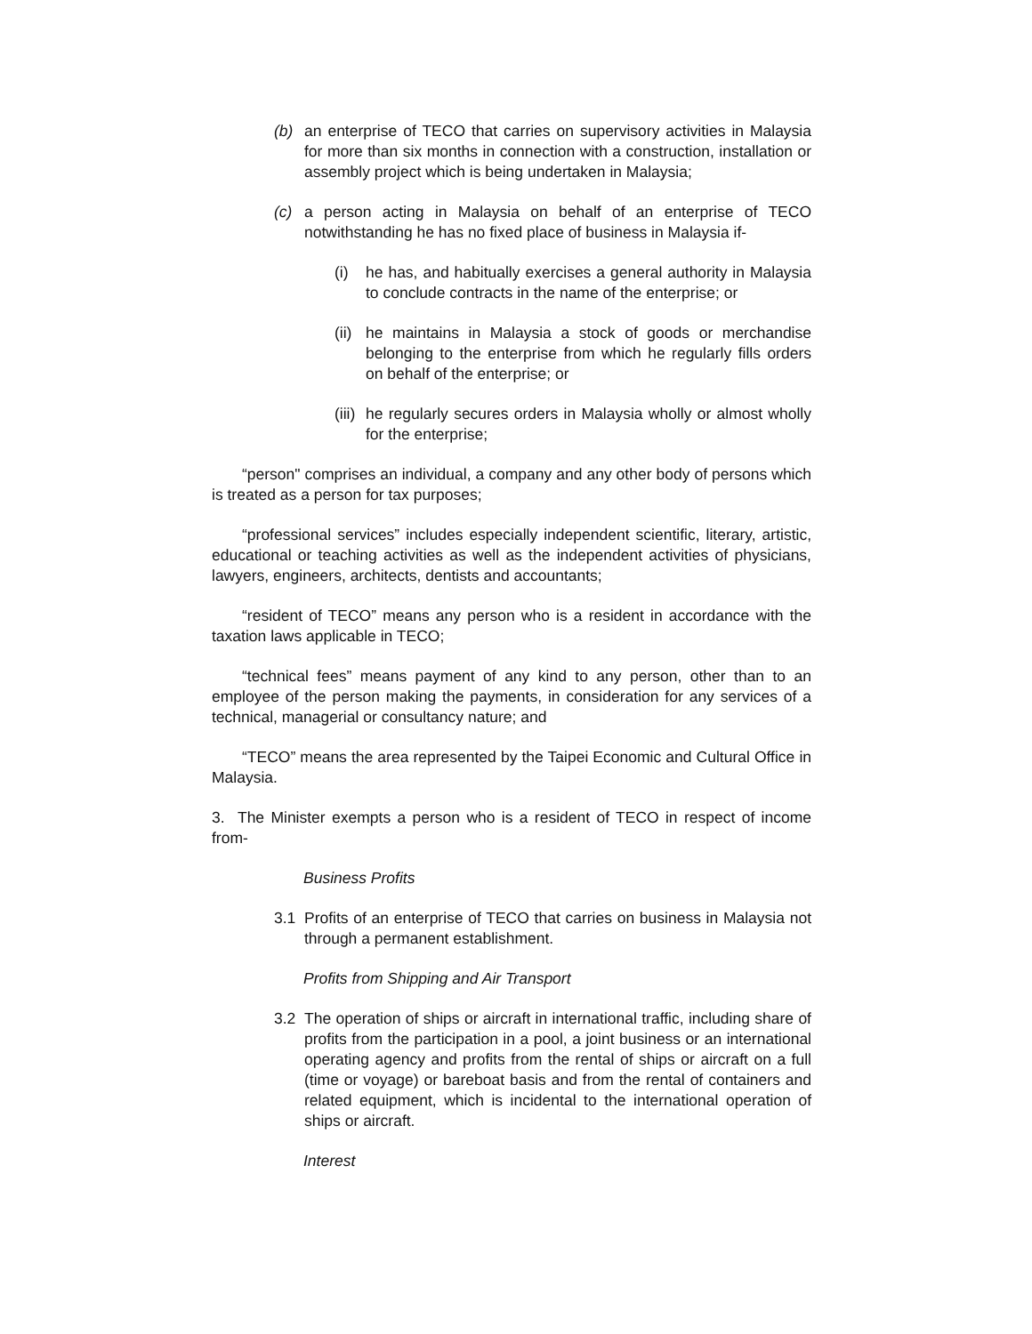(b) an enterprise of TECO that carries on supervisory activities in Malaysia for more than six months in connection with a construction, installation or assembly project which is being undertaken in Malaysia;
(c) a person acting in Malaysia on behalf of an enterprise of TECO notwithstanding he has no fixed place of business in Malaysia if-
(i) he has, and habitually exercises a general authority in Malaysia to conclude contracts in the name of the enterprise; or
(ii) he maintains in Malaysia a stock of goods or merchandise belonging to the enterprise from which he regularly fills orders on behalf of the enterprise; or
(iii) he regularly secures orders in Malaysia wholly or almost wholly for the enterprise;
“person" comprises an individual, a company and any other body of persons which is treated as a person for tax purposes;
“professional services” includes especially independent scientific, literary, artistic, educational or teaching activities as well as the independent activities of physicians, lawyers, engineers, architects, dentists and accountants;
“resident of TECO” means any person who is a resident in accordance with the taxation laws applicable in TECO;
“technical fees” means payment of any kind to any person, other than to an employee of the person making the payments, in consideration for any services of a technical, managerial or consultancy nature; and
“TECO” means the area represented by the Taipei Economic and Cultural Office in Malaysia.
3. The Minister exempts a person who is a resident of TECO in respect of income from-
Business Profits
3.1 Profits of an enterprise of TECO that carries on business in Malaysia not through a permanent establishment.
Profits from Shipping and Air Transport
3.2 The operation of ships or aircraft in international traffic, including share of profits from the participation in a pool, a joint business or an international operating agency and profits from the rental of ships or aircraft on a full (time or voyage) or bareboat basis and from the rental of containers and related equipment, which is incidental to the international operation of ships or aircraft.
Interest